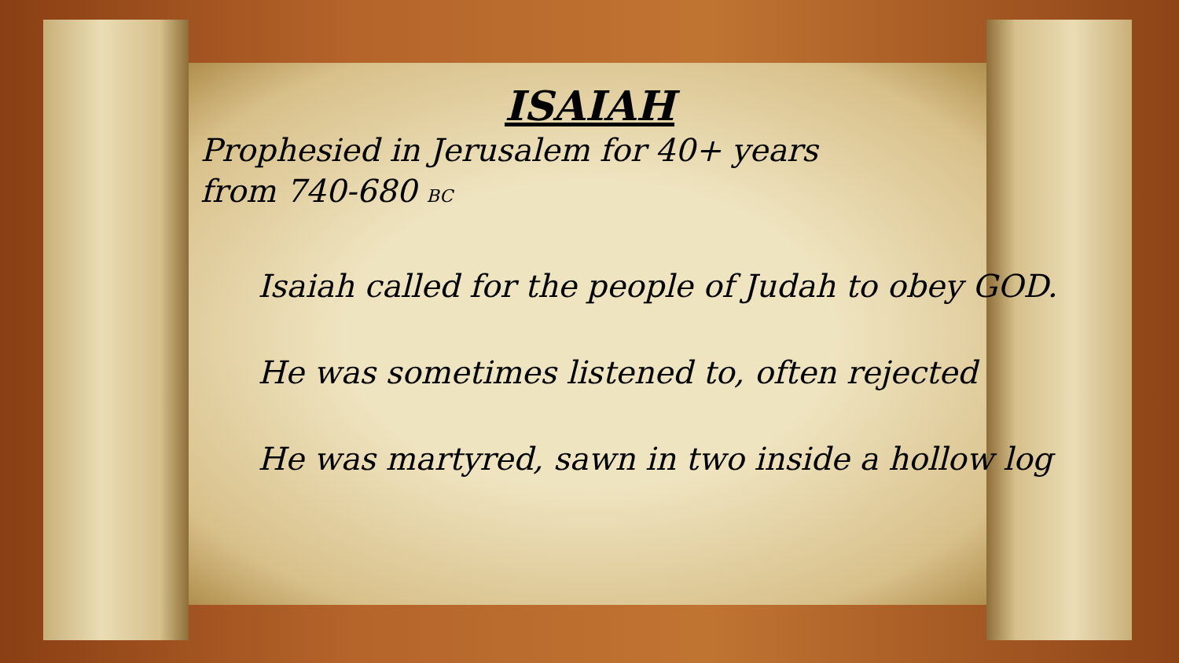ISAIAH
Prophesied in Jerusalem for 40+ years from 740-680 BC
Isaiah called for the people of Judah to obey GOD.
He was sometimes listened to, often rejected
He was martyred, sawn in two inside a hollow log